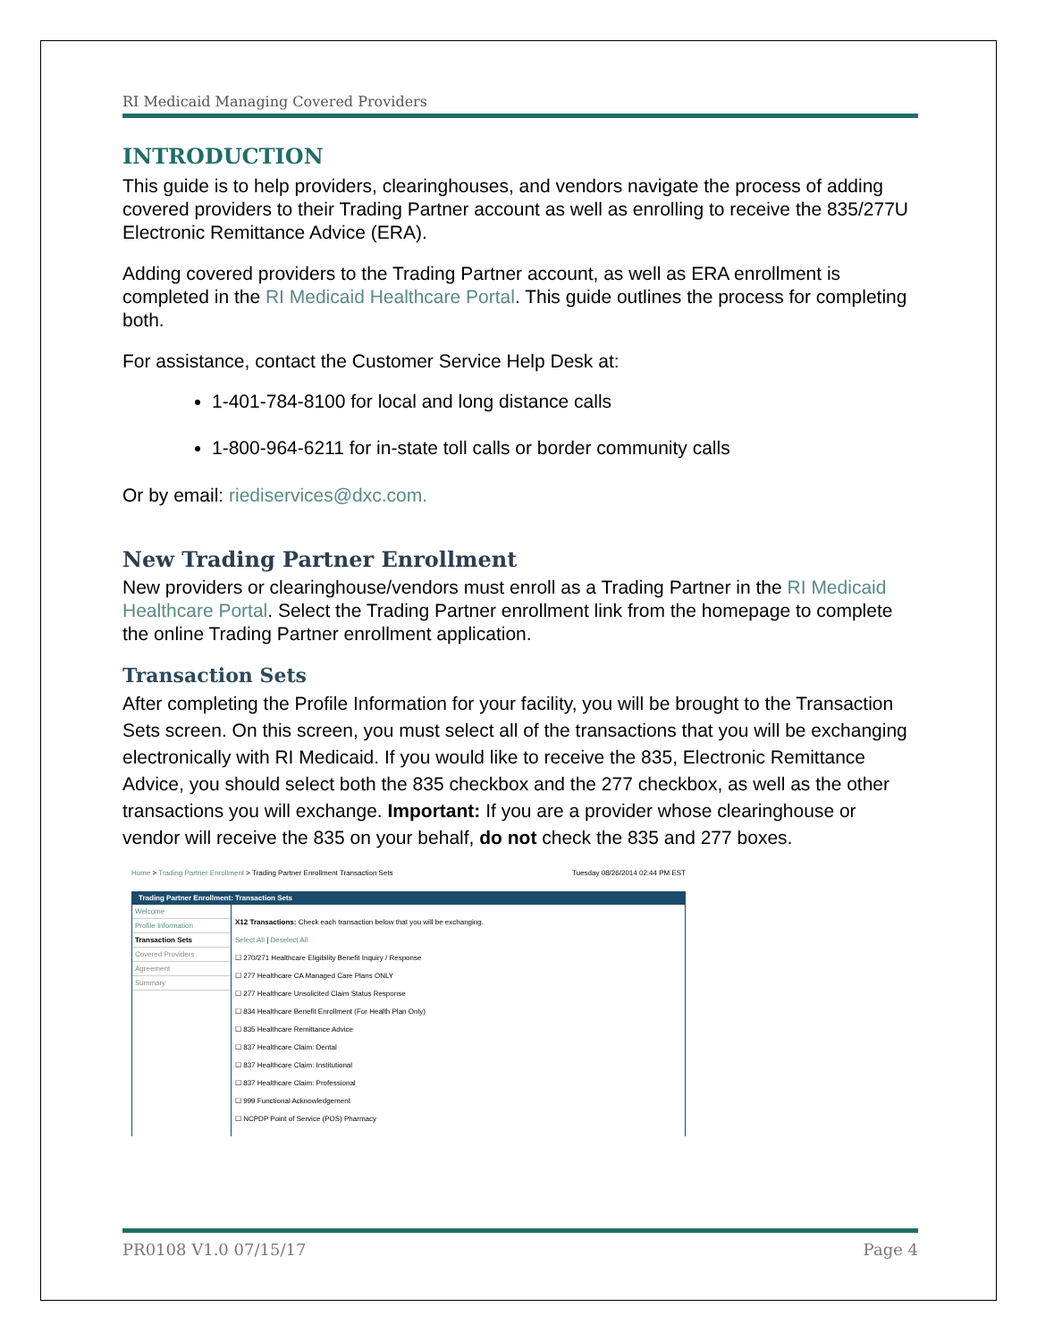RI Medicaid Managing Covered Providers
INTRODUCTION
This guide is to help providers, clearinghouses, and vendors navigate the process of adding covered providers to their Trading Partner account as well as enrolling to receive the 835/277U Electronic Remittance Advice (ERA).
Adding covered providers to the Trading Partner account, as well as ERA enrollment is completed in the RI Medicaid Healthcare Portal. This guide outlines the process for completing both.
For assistance, contact the Customer Service Help Desk at:
1-401-784-8100 for local and long distance calls
1-800-964-6211 for in-state toll calls or border community calls
Or by email: riediservices@dxc.com.
New Trading Partner Enrollment
New providers or clearinghouse/vendors must enroll as a Trading Partner in the RI Medicaid Healthcare Portal. Select the Trading Partner enrollment link from the homepage to complete the online Trading Partner enrollment application.
Transaction Sets
After completing the Profile Information for your facility, you will be brought to the Transaction Sets screen. On this screen, you must select all of the transactions that you will be exchanging electronically with RI Medicaid. If you would like to receive the 835, Electronic Remittance Advice, you should select both the 835 checkbox and the 277 checkbox, as well as the other transactions you will exchange. Important: If you are a provider whose clearinghouse or vendor will receive the 835 on your behalf, do not check the 835 and 277 boxes.
Home > Trading Partner Enrollment > Trading Partner Enrollment Transaction Sets Tuesday 08/26/2014 02:44 PM EST
Trading Partner Enrollment: Transaction Sets
Welcome
Profile Information
Transaction Sets
Covered Providers
Agreement
Summary
X12 Transactions: Check each transaction below that you will be exchanging.
Select All | Deselect All
☐ 270/271 Healthcare Eligibility Benefit Inquiry / Response
☐ 277 Healthcare CA Managed Care Plans ONLY
☐ 277 Healthcare Unsolicited Claim Status Response
☐ 834 Healthcare Benefit Enrollment (For Health Plan Only)
☐ 835 Healthcare Remittance Advice
☐ 837 Healthcare Claim: Dental
☐ 837 Healthcare Claim: Institutional
☐ 837 Healthcare Claim: Professional
☐ 999 Functional Acknowledgement
☐ NCPDP Point of Service (POS) Pharmacy
PR0108 V1.0 07/15/17 Page 4